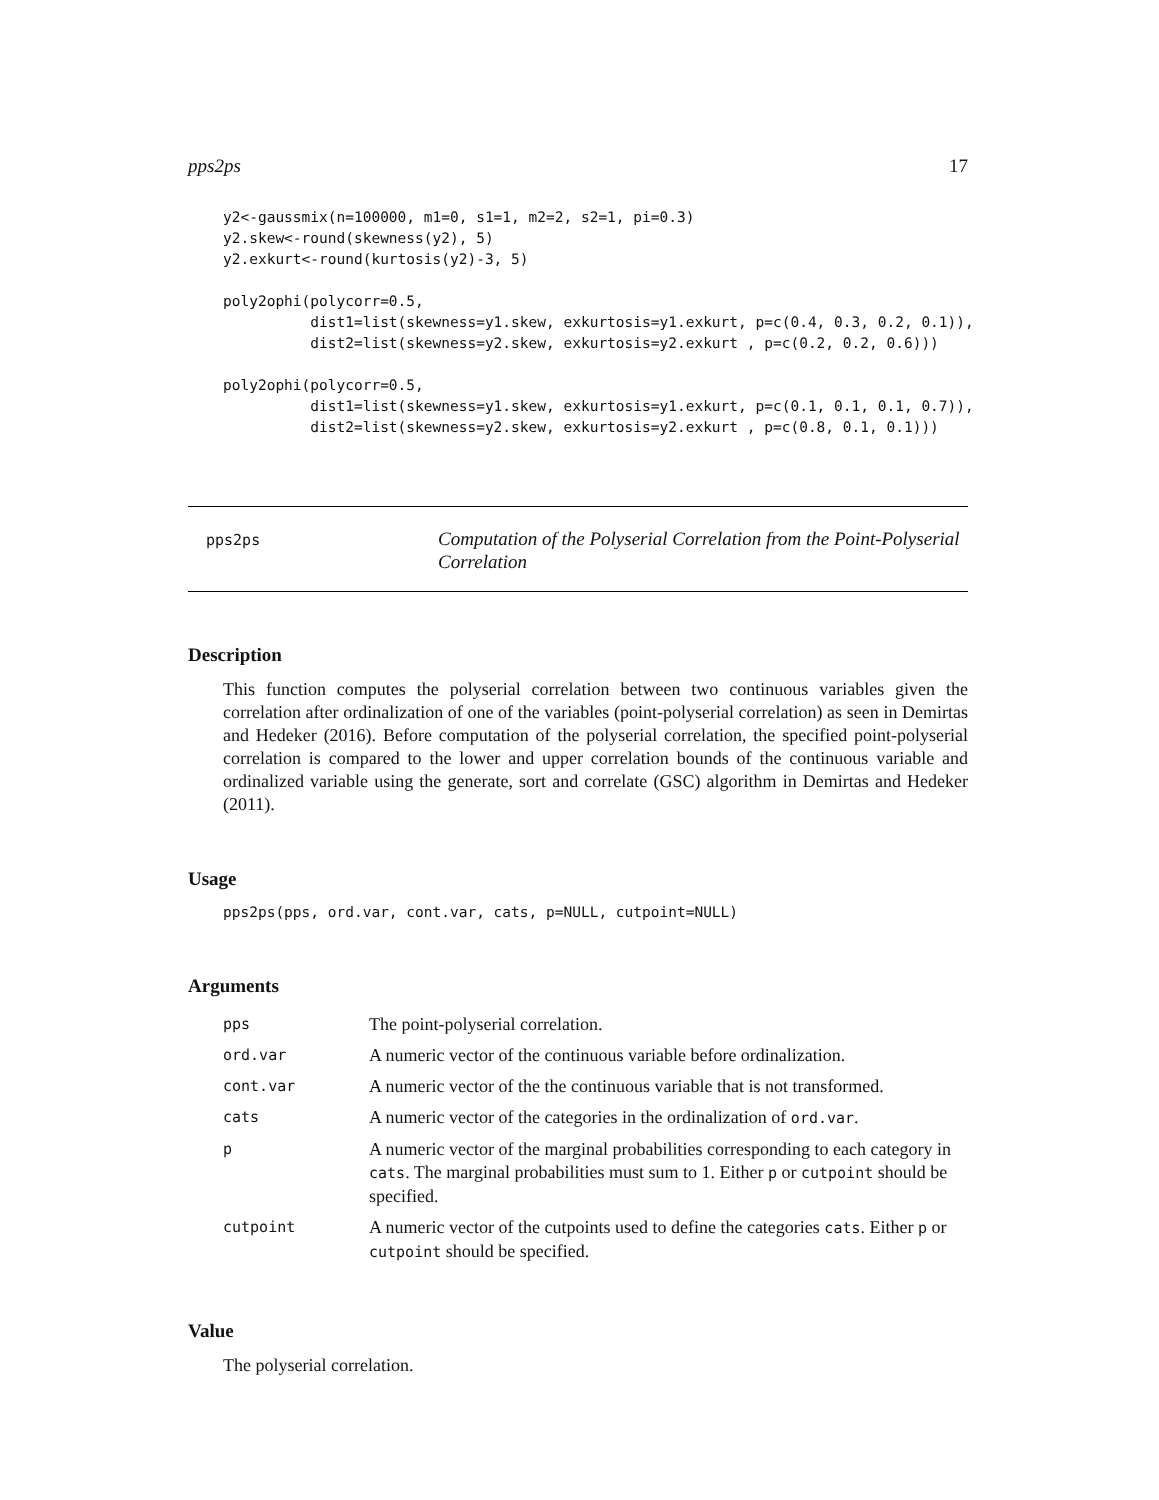pps2ps 17
y2<-gaussmix(n=100000, m1=0, s1=1, m2=2, s2=1, pi=0.3)
y2.skew<-round(skewness(y2), 5)
y2.exkurt<-round(kurtosis(y2)-3, 5)

poly2ophi(polycorr=0.5,
          dist1=list(skewness=y1.skew, exkurtosis=y1.exkurt, p=c(0.4, 0.3, 0.2, 0.1)),
          dist2=list(skewness=y2.skew, exkurtosis=y2.exkurt , p=c(0.2, 0.2, 0.6)))

poly2ophi(polycorr=0.5,
          dist1=list(skewness=y1.skew, exkurtosis=y1.exkurt, p=c(0.1, 0.1, 0.1, 0.7)),
          dist2=list(skewness=y2.skew, exkurtosis=y2.exkurt , p=c(0.8, 0.1, 0.1)))
pps2ps
Computation of the Polyserial Correlation from the Point-Polyserial Correlation
Description
This function computes the polyserial correlation between two continuous variables given the correlation after ordinalization of one of the variables (point-polyserial correlation) as seen in Demirtas and Hedeker (2016). Before computation of the polyserial correlation, the specified point-polyserial correlation is compared to the lower and upper correlation bounds of the continuous variable and ordinalized variable using the generate, sort and correlate (GSC) algorithm in Demirtas and Hedeker (2011).
Usage
pps2ps(pps, ord.var, cont.var, cats, p=NULL, cutpoint=NULL)
Arguments
| pps | The point-polyserial correlation. |
| ord.var | A numeric vector of the continuous variable before ordinalization. |
| cont.var | A numeric vector of the the continuous variable that is not transformed. |
| cats | A numeric vector of the categories in the ordinalization of ord.var . |
| p | A numeric vector of the marginal probabilities corresponding to each category in cats . The marginal probabilities must sum to 1. Either p or cutpoint should be specified. |
| cutpoint | A numeric vector of the cutpoints used to define the categories cats . Either p or cutpoint should be specified. |
Value
The polyserial correlation.